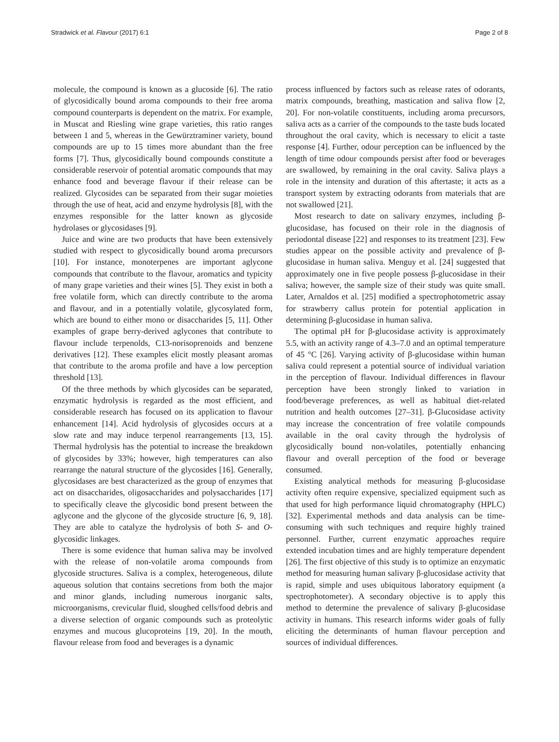Stradwick et al. Flavour (2017) 6:1 Page 2 of 8
molecule, the compound is known as a glucoside [6]. The ratio of glycosidically bound aroma compounds to their free aroma compound counterparts is dependent on the matrix. For example, in Muscat and Riesling wine grape varieties, this ratio ranges between 1 and 5, whereas in the Gewürztraminer variety, bound compounds are up to 15 times more abundant than the free forms [7]. Thus, glycosidically bound compounds constitute a considerable reservoir of potential aromatic compounds that may enhance food and beverage flavour if their release can be realized. Glycosides can be separated from their sugar moieties through the use of heat, acid and enzyme hydrolysis [8], with the enzymes responsible for the latter known as glycoside hydrolases or glycosidases [9].
Juice and wine are two products that have been extensively studied with respect to glycosidically bound aroma precursors [10]. For instance, monoterpenes are important aglycone compounds that contribute to the flavour, aromatics and typicity of many grape varieties and their wines [5]. They exist in both a free volatile form, which can directly contribute to the aroma and flavour, and in a potentially volatile, glycosylated form, which are bound to either mono or disaccharides [5, 11]. Other examples of grape berry-derived aglycones that contribute to flavour include terpenolds, C13-norisoprenoids and benzene derivatives [12]. These examples elicit mostly pleasant aromas that contribute to the aroma profile and have a low perception threshold [13].
Of the three methods by which glycosides can be separated, enzymatic hydrolysis is regarded as the most efficient, and considerable research has focused on its application to flavour enhancement [14]. Acid hydrolysis of glycosides occurs at a slow rate and may induce terpenol rearrangements [13, 15]. Thermal hydrolysis has the potential to increase the breakdown of glycosides by 33%; however, high temperatures can also rearrange the natural structure of the glycosides [16]. Generally, glycosidases are best characterized as the group of enzymes that act on disaccharides, oligosaccharides and polysaccharides [17] to specifically cleave the glycosidic bond present between the aglycone and the glycone of the glycoside structure [6, 9, 18]. They are able to catalyze the hydrolysis of both S- and O-glycosidic linkages.
There is some evidence that human saliva may be involved with the release of non-volatile aroma compounds from glycoside structures. Saliva is a complex, heterogeneous, dilute aqueous solution that contains secretions from both the major and minor glands, including numerous inorganic salts, microorganisms, crevicular fluid, sloughed cells/food debris and a diverse selection of organic compounds such as proteolytic enzymes and mucous glucoproteins [19, 20]. In the mouth, flavour release from food and beverages is a dynamic
process influenced by factors such as release rates of odorants, matrix compounds, breathing, mastication and saliva flow [2, 20]. For non-volatile constituents, including aroma precursors, saliva acts as a carrier of the compounds to the taste buds located throughout the oral cavity, which is necessary to elicit a taste response [4]. Further, odour perception can be influenced by the length of time odour compounds persist after food or beverages are swallowed, by remaining in the oral cavity. Saliva plays a role in the intensity and duration of this aftertaste; it acts as a transport system by extracting odorants from materials that are not swallowed [21].
Most research to date on salivary enzymes, including β-glucosidase, has focused on their role in the diagnosis of periodontal disease [22] and responses to its treatment [23]. Few studies appear on the possible activity and prevalence of β-glucosidase in human saliva. Menguy et al. [24] suggested that approximately one in five people possess β-glucosidase in their saliva; however, the sample size of their study was quite small. Later, Arnaldos et al. [25] modified a spectrophotometric assay for strawberry callus protein for potential application in determining β-glucosidase in human saliva.
The optimal pH for β-glucosidase activity is approximately 5.5, with an activity range of 4.3–7.0 and an optimal temperature of 45 °C [26]. Varying activity of β-glucosidase within human saliva could represent a potential source of individual variation in the perception of flavour. Individual differences in flavour perception have been strongly linked to variation in food/beverage preferences, as well as habitual diet-related nutrition and health outcomes [27–31]. β-Glucosidase activity may increase the concentration of free volatile compounds available in the oral cavity through the hydrolysis of glycosidically bound non-volatiles, potentially enhancing flavour and overall perception of the food or beverage consumed.
Existing analytical methods for measuring β-glucosidase activity often require expensive, specialized equipment such as that used for high performance liquid chromatography (HPLC) [32]. Experimental methods and data analysis can be time-consuming with such techniques and require highly trained personnel. Further, current enzymatic approaches require extended incubation times and are highly temperature dependent [26]. The first objective of this study is to optimize an enzymatic method for measuring human salivary β-glucosidase activity that is rapid, simple and uses ubiquitous laboratory equipment (a spectrophotometer). A secondary objective is to apply this method to determine the prevalence of salivary β-glucosidase activity in humans. This research informs wider goals of fully eliciting the determinants of human flavour perception and sources of individual differences.